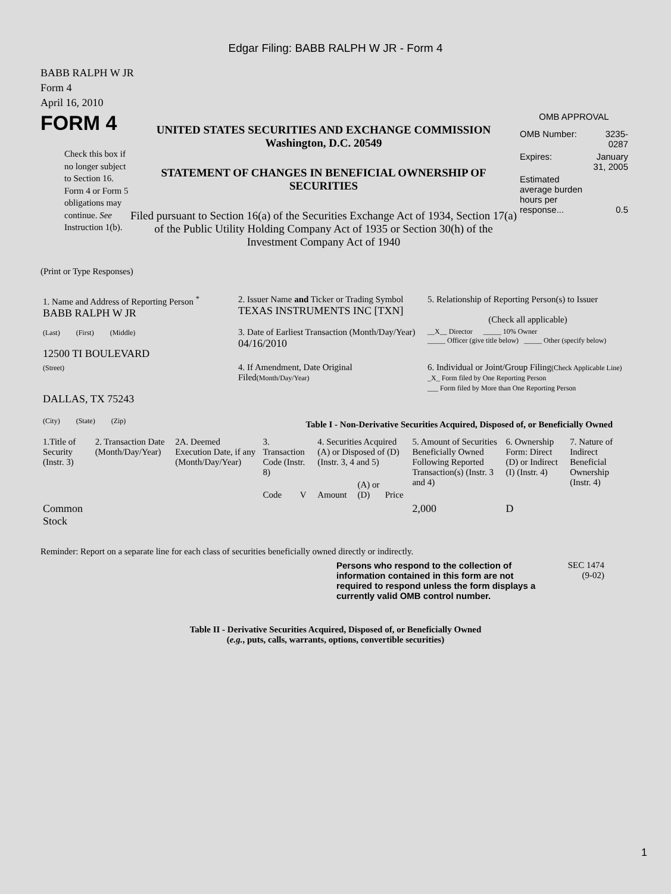Edgar Filing: BABB RALPH W JR - Form 4
BABB RALPH W JR
Form 4
April 16, 2010
FORM 4
Check this box if no longer subject to Section 16. Form 4 or Form 5 obligations may continue. See Instruction 1(b).
UNITED STATES SECURITIES AND EXCHANGE COMMISSION
Washington, D.C. 20549
STATEMENT OF CHANGES IN BENEFICIAL OWNERSHIP OF SECURITIES
Filed pursuant to Section 16(a) of the Securities Exchange Act of 1934, Section 17(a) of the Public Utility Holding Company Act of 1935 or Section 30(h) of the Investment Company Act of 1940
OMB APPROVAL
| OMB Number: | 3235-0287 |
| Expires: | January 31, 2005 |
| Estimated average burden hours per response... | 0.5 |
(Print or Type Responses)
| 1. Name and Address of Reporting Person <sup>*</sup> BABB RALPH W JR | 2. Issuer Name and Ticker or Trading Symbol TEXAS INSTRUMENTS INC [TXN] | 5. Relationship of Reporting Person(s) to Issuer (Check all applicable) |
| (Last) (First) (Middle) 12500 TI BOULEVARD | 3. Date of Earliest Transaction (Month/Day/Year) 04/16/2010 | __X__ Director _____ 10% Owner _____ Officer (give title below) _____ Other (specify below) |
| (Street) DALLAS, TX 75243 (City) (State) (Zip) | 4. If Amendment, Date Original Filed (Month/Day/Year) | 6. Individual or Joint/Group Filing (Check Applicable Line) _X_ Form filed by One Reporting Person ___ Form filed by More than One Reporting Person |
Table I - Non-Derivative Securities Acquired, Disposed of, or Beneficially Owned
| 1.Title of Security (Instr. 3) | 2. Transaction Date (Month/Day/Year) | 2A. Deemed Execution Date, if any (Month/Day/Year) | 3. Transaction Code (Instr. 8) | | 4. Securities Acquired (A) or Disposed of (D) (Instr. 3, 4 and 5) | | | 5. Amount of Securities Beneficially Owned Following Reported Transaction(s) (Instr. 3 and 4) | 6. Ownership Form: Direct (D) or Indirect (I) (Instr. 4) | 7. Nature of Indirect Beneficial Ownership (Instr. 4) |
| --- | --- | --- | --- | --- | --- | --- | --- | --- | --- | --- |
| | | | Code | V | Amount | (A) or (D) | Price | | | |
| Common Stock | | | | | | | | 2,000 | D | |
Reminder: Report on a separate line for each class of securities beneficially owned directly or indirectly.
Persons who respond to the collection of information contained in this form are not required to respond unless the form displays a currently valid OMB control number.
SEC 1474
(9-02)
Table II - Derivative Securities Acquired, Disposed of, or Beneficially Owned
(e.g., puts, calls, warrants, options, convertible securities)
1